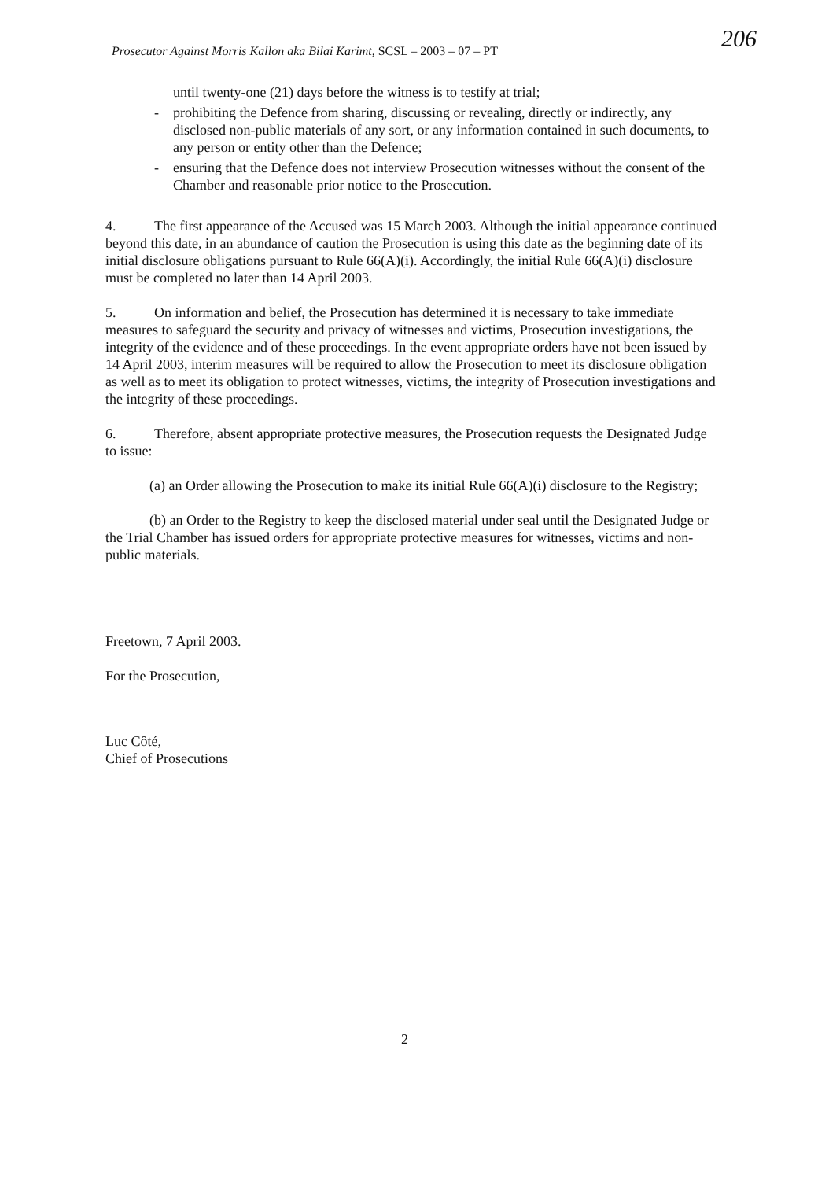Prosecutor Against Morris Kallon aka Bilai Karimt, SCSL – 2003 – 07 – PT 206
until twenty-one (21) days before the witness is to testify at trial;
- prohibiting the Defence from sharing, discussing or revealing, directly or indirectly, any disclosed non-public materials of any sort, or any information contained in such documents, to any person or entity other than the Defence;
- ensuring that the Defence does not interview Prosecution witnesses without the consent of the Chamber and reasonable prior notice to the Prosecution.
4. The first appearance of the Accused was 15 March 2003. Although the initial appearance continued beyond this date, in an abundance of caution the Prosecution is using this date as the beginning date of its initial disclosure obligations pursuant to Rule 66(A)(i). Accordingly, the initial Rule 66(A)(i) disclosure must be completed no later than 14 April 2003.
5. On information and belief, the Prosecution has determined it is necessary to take immediate measures to safeguard the security and privacy of witnesses and victims, Prosecution investigations, the integrity of the evidence and of these proceedings. In the event appropriate orders have not been issued by 14 April 2003, interim measures will be required to allow the Prosecution to meet its disclosure obligation as well as to meet its obligation to protect witnesses, victims, the integrity of Prosecution investigations and the integrity of these proceedings.
6. Therefore, absent appropriate protective measures, the Prosecution requests the Designated Judge to issue:
(a) an Order allowing the Prosecution to make its initial Rule 66(A)(i) disclosure to the Registry;
(b) an Order to the Registry to keep the disclosed material under seal until the Designated Judge or the Trial Chamber has issued orders for appropriate protective measures for witnesses, victims and non-public materials.
Freetown, 7 April 2003.
For the Prosecution,
Luc Côté,
Chief of Prosecutions
2